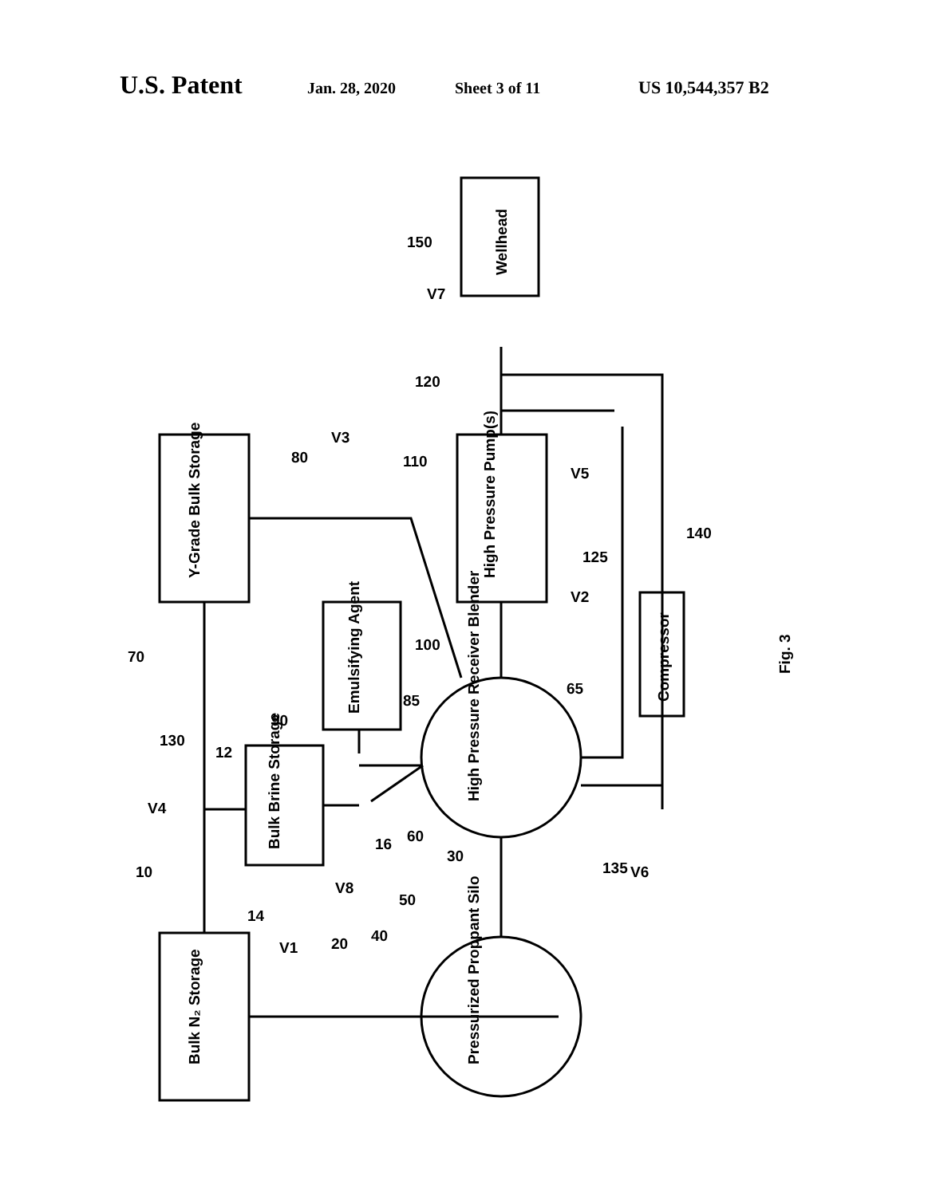U.S. Patent Jan. 28, 2020 Sheet 3 of 11 US 10,544,357 B2
Bulk N₂ Storage
Y-Grade Bulk Storage
Bulk Brine Storage
Emulsifying Agent
High Pressure Pump(s)
Wellhead
Compressor
Pressurized Proppant Silo
High Pressure Receiver Blender
Fig. 3
10
70
130
12
V4
14
V1
20
40
50
V8
16
60
30
90
85
100
80
V3
110
120
150
V7
65
V2
V5
125
140
135
V6